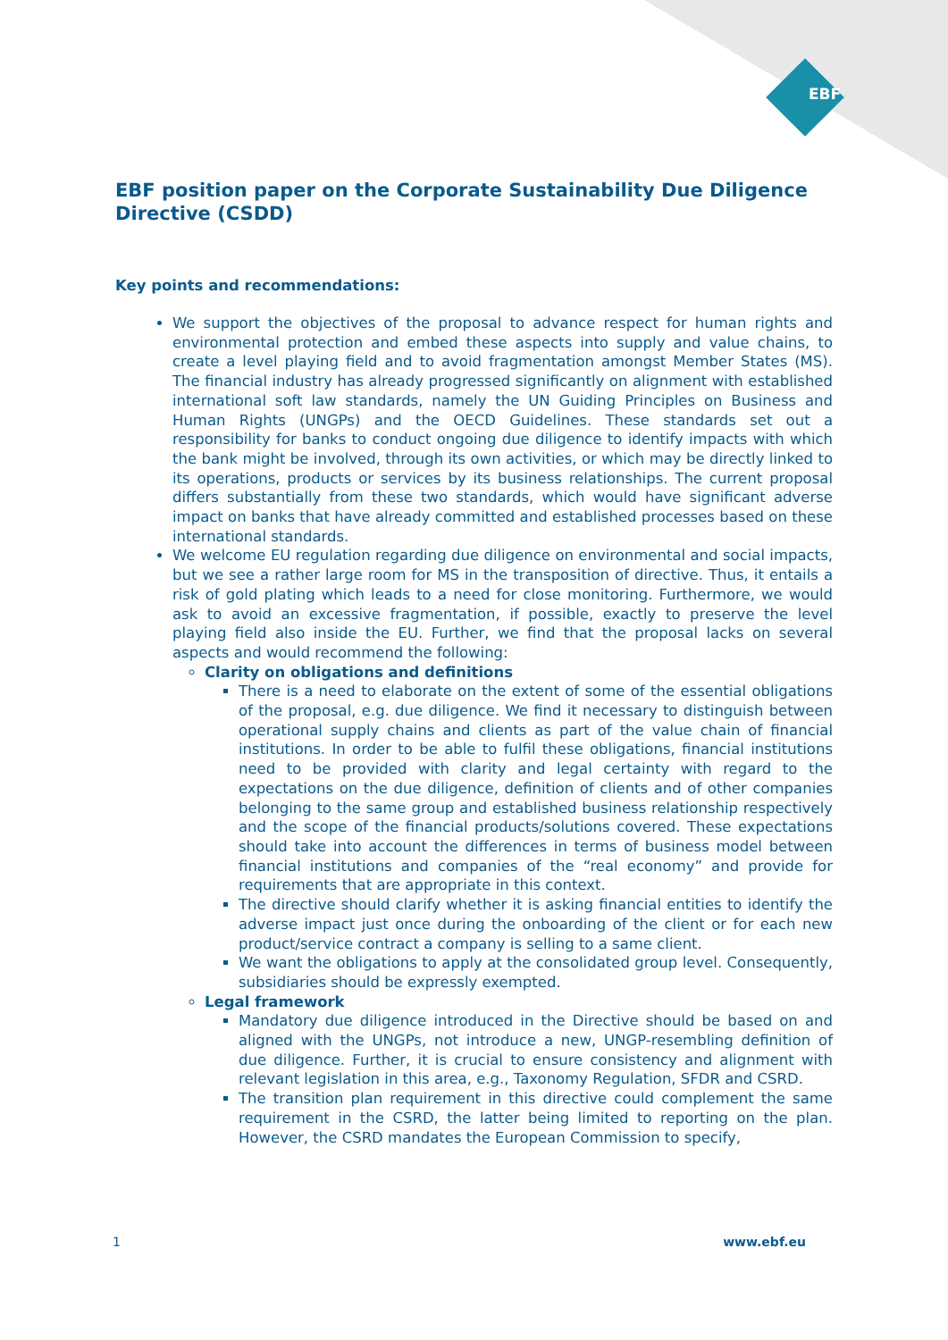EBF
EBF position paper on the Corporate Sustainability Due Diligence Directive (CSDD)
Key points and recommendations:
We support the objectives of the proposal to advance respect for human rights and environmental protection and embed these aspects into supply and value chains, to create a level playing field and to avoid fragmentation amongst Member States (MS). The financial industry has already progressed significantly on alignment with established international soft law standards, namely the UN Guiding Principles on Business and Human Rights (UNGPs) and the OECD Guidelines. These standards set out a responsibility for banks to conduct ongoing due diligence to identify impacts with which the bank might be involved, through its own activities, or which may be directly linked to its operations, products or services by its business relationships. The current proposal differs substantially from these two standards, which would have significant adverse impact on banks that have already committed and established processes based on these international standards.
We welcome EU regulation regarding due diligence on environmental and social impacts, but we see a rather large room for MS in the transposition of directive. Thus, it entails a risk of gold plating which leads to a need for close monitoring. Furthermore, we would ask to avoid an excessive fragmentation, if possible, exactly to preserve the level playing field also inside the EU. Further, we find that the proposal lacks on several aspects and would recommend the following:
Clarity on obligations and definitions
There is a need to elaborate on the extent of some of the essential obligations of the proposal, e.g. due diligence. We find it necessary to distinguish between operational supply chains and clients as part of the value chain of financial institutions. In order to be able to fulfil these obligations, financial institutions need to be provided with clarity and legal certainty with regard to the expectations on the due diligence, definition of clients and of other companies belonging to the same group and established business relationship respectively and the scope of the financial products/solutions covered. These expectations should take into account the differences in terms of business model between financial institutions and companies of the “real economy” and provide for requirements that are appropriate in this context.
The directive should clarify whether it is asking financial entities to identify the adverse impact just once during the onboarding of the client or for each new product/service contract a company is selling to a same client.
We want the obligations to apply at the consolidated group level. Consequently, subsidiaries should be expressly exempted.
Legal framework
Mandatory due diligence introduced in the Directive should be based on and aligned with the UNGPs, not introduce a new, UNGP-resembling definition of due diligence. Further, it is crucial to ensure consistency and alignment with relevant legislation in this area, e.g., Taxonomy Regulation, SFDR and CSRD.
The transition plan requirement in this directive could complement the same requirement in the CSRD, the latter being limited to reporting on the plan. However, the CSRD mandates the European Commission to specify,
1 www.ebf.eu